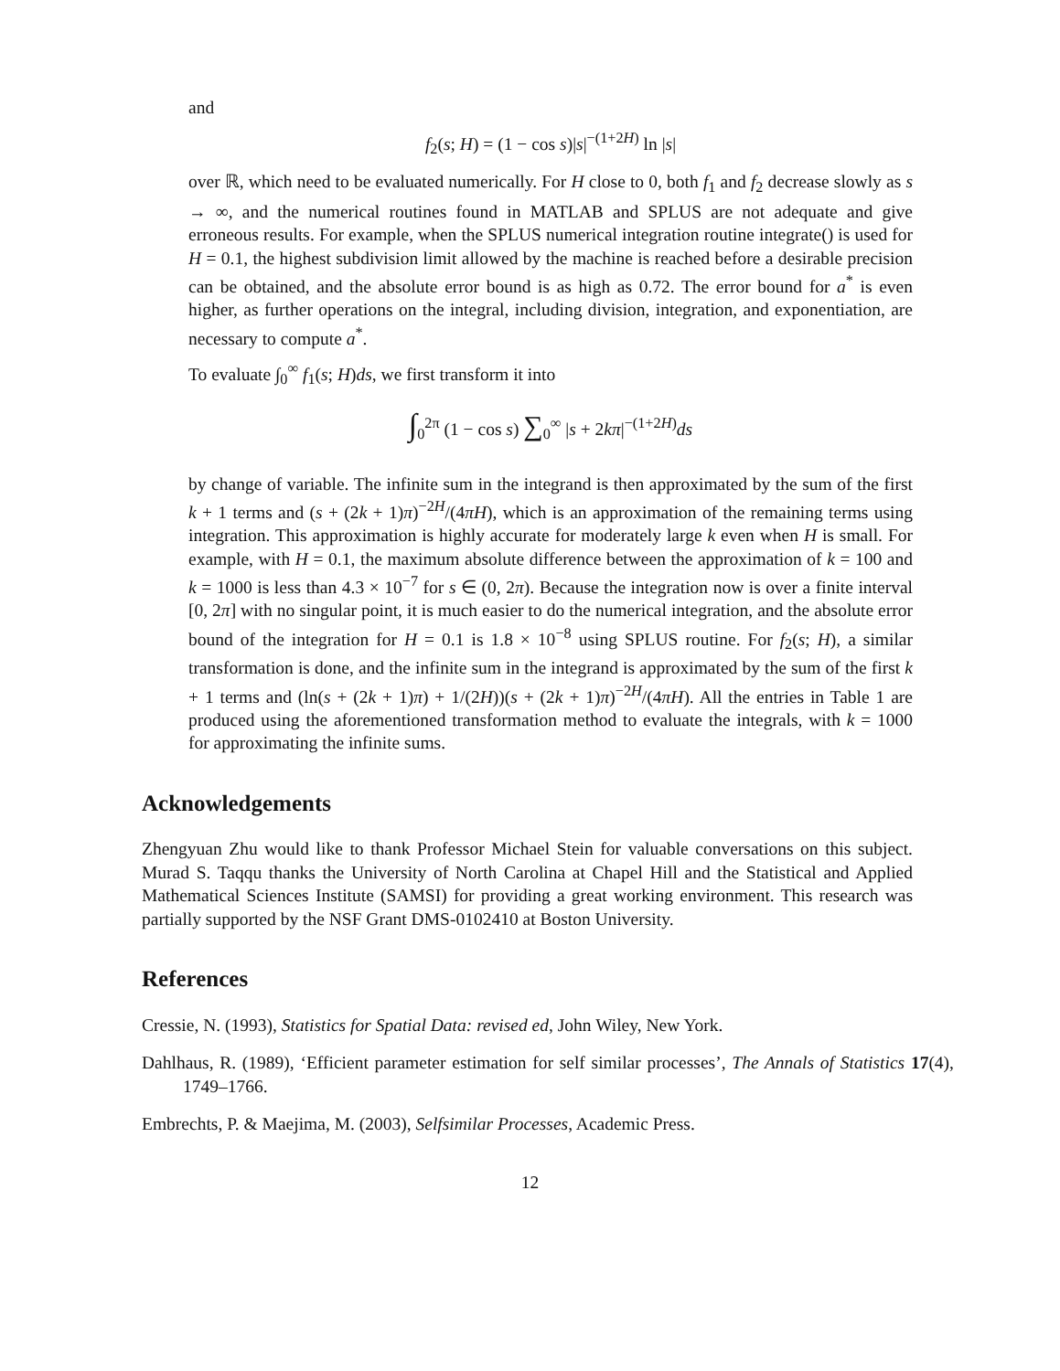and
f<sub>2</sub>(s; H) = (1 − cos s)|s|<sup>−(1+2H)</sup> ln |s|
over ℝ, which need to be evaluated numerically. For H close to 0, both f<sub>1</sub> and f<sub>2</sub> decrease slowly as s → ∞, and the numerical routines found in MATLAB and SPLUS are not adequate and give erroneous results. For example, when the SPLUS numerical integration routine integrate() is used for H = 0.1, the highest subdivision limit allowed by the machine is reached before a desirable precision can be obtained, and the absolute error bound is as high as 0.72. The error bound for a<sup>*</sup> is even higher, as further operations on the integral, including division, integration, and exponentiation, are necessary to compute a<sup>*</sup>.
To evaluate ∫<sub>0</sub><sup>∞</sup> f<sub>1</sub>(s; H)ds, we first transform it into
∫<sub>0</sub><sup>2π</sup> (1 − cos s) ∑<sub>0</sub><sup>∞</sup> |s + 2kπ|<sup>−(1+2H)</sup>ds
by change of variable. The infinite sum in the integrand is then approximated by the sum of the first k + 1 terms and (s + (2k + 1)π)<sup>−2H</sup>/(4πH), which is an approximation of the remaining terms using integration. This approximation is highly accurate for moderately large k even when H is small. For example, with H = 0.1, the maximum absolute difference between the approximation of k = 100 and k = 1000 is less than 4.3 × 10<sup>−7</sup> for s ∈ (0, 2π). Because the integration now is over a finite interval [0, 2π] with no singular point, it is much easier to do the numerical integration, and the absolute error bound of the integration for H = 0.1 is 1.8 × 10<sup>−8</sup> using SPLUS routine. For f<sub>2</sub>(s; H), a similar transformation is done, and the infinite sum in the integrand is approximated by the sum of the first k + 1 terms and (ln(s + (2k + 1)π) + 1/(2H))(s + (2k + 1)π)<sup>−2H</sup>/(4πH). All the entries in Table 1 are produced using the aforementioned transformation method to evaluate the integrals, with k = 1000 for approximating the infinite sums.
Acknowledgements
Zhengyuan Zhu would like to thank Professor Michael Stein for valuable conversations on this subject. Murad S. Taqqu thanks the University of North Carolina at Chapel Hill and the Statistical and Applied Mathematical Sciences Institute (SAMSI) for providing a great working environment. This research was partially supported by the NSF Grant DMS-0102410 at Boston University.
References
Cressie, N. (1993), Statistics for Spatial Data: revised ed, John Wiley, New York.
Dahlhaus, R. (1989), ‘Efficient parameter estimation for self similar processes’, The Annals of Statistics 17(4), 1749–1766.
Embrechts, P. & Maejima, M. (2003), Selfsimilar Processes, Academic Press.
12